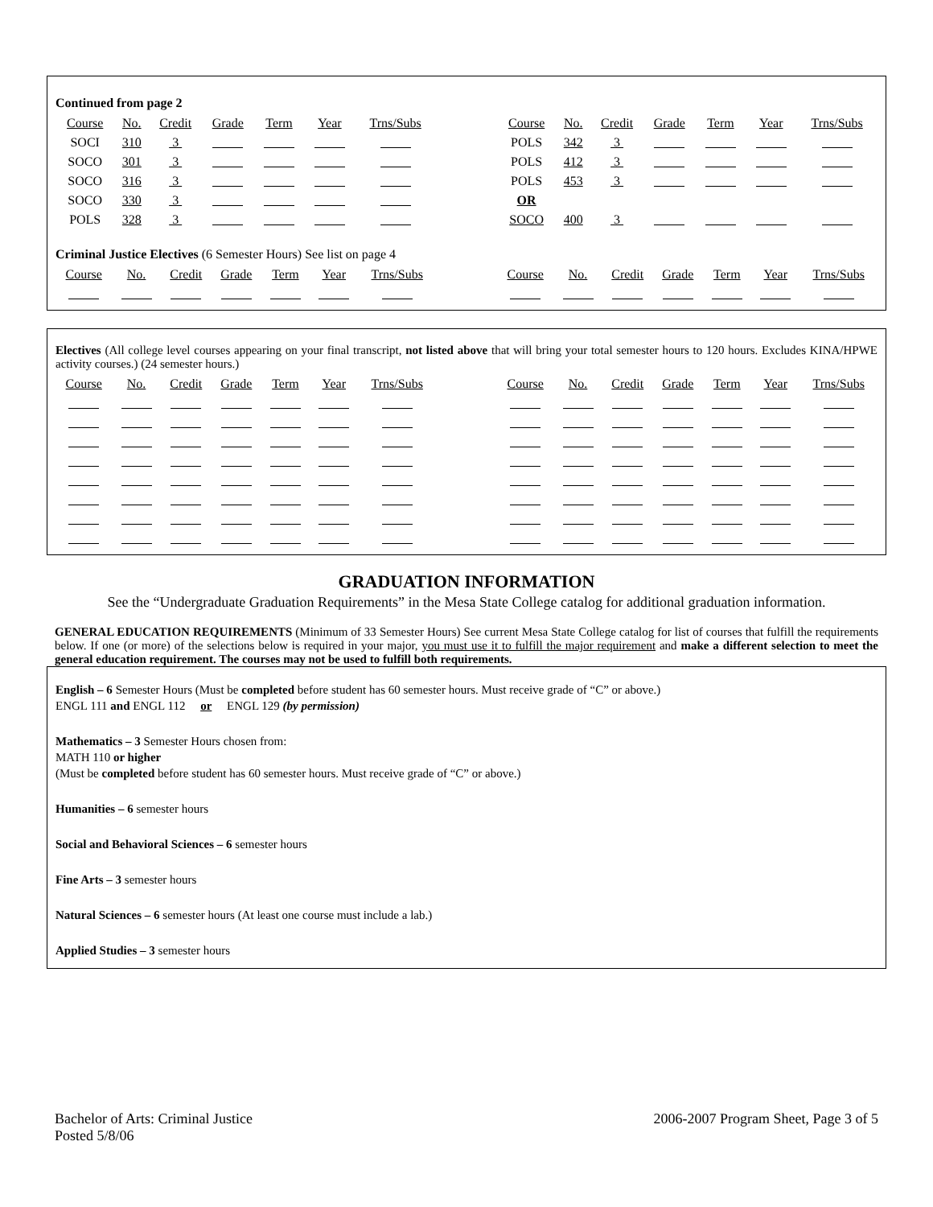Continued from page 2
| Course | No. | Credit | Grade | Term | Year | Trns/Subs | | Course | No. | Credit | Grade | Term | Year | Trns/Subs |
| SOCI | 310 | 3 | | | | | | POLS | 342 | 3 | | | | |
| SOCO | 301 | 3 | | | | | | POLS | 412 | 3 | | | | |
| SOCO | 316 | 3 | | | | | | POLS | 453 | 3 | | | | |
| SOCO | 330 | 3 | | | | | | OR | | | | | | |
| POLS | 328 | 3 | | | | | | SOCO | 400 | 3 | | | | |
Criminal Justice Electives (6 Semester Hours) See list on page 4
| Course | No. | Credit | Grade | Term | Year | Trns/Subs | | Course | No. | Credit | Grade | Term | Year | Trns/Subs |
Electives (All college level courses appearing on your final transcript, not listed above that will bring your total semester hours to 120 hours. Excludes KINA/HPWE activity courses.) (24 semester hours.)
| Course | No. | Credit | Grade | Term | Year | Trns/Subs | | Course | No. | Credit | Grade | Term | Year | Trns/Subs |
GRADUATION INFORMATION
See the “Undergraduate Graduation Requirements” in the Mesa State College catalog for additional graduation information.
GENERAL EDUCATION REQUIREMENTS (Minimum of 33 Semester Hours) See current Mesa State College catalog for list of courses that fulfill the requirements below. If one (or more) of the selections below is required in your major, you must use it to fulfill the major requirement and make a different selection to meet the general education requirement. The courses may not be used to fulfill both requirements.
English – 6 Semester Hours (Must be completed before student has 60 semester hours. Must receive grade of “C” or above.)
ENGL 111 and ENGL 112 or ENGL 129 (by permission)
Mathematics – 3 Semester Hours chosen from:
MATH 110 or higher
(Must be completed before student has 60 semester hours. Must receive grade of “C” or above.)
Humanities – 6 semester hours
Social and Behavioral Sciences – 6 semester hours
Fine Arts – 3 semester hours
Natural Sciences – 6 semester hours (At least one course must include a lab.)
Applied Studies – 3 semester hours
Bachelor of Arts: Criminal Justice
Posted 5/8/06
2006-2007 Program Sheet, Page 3 of 5